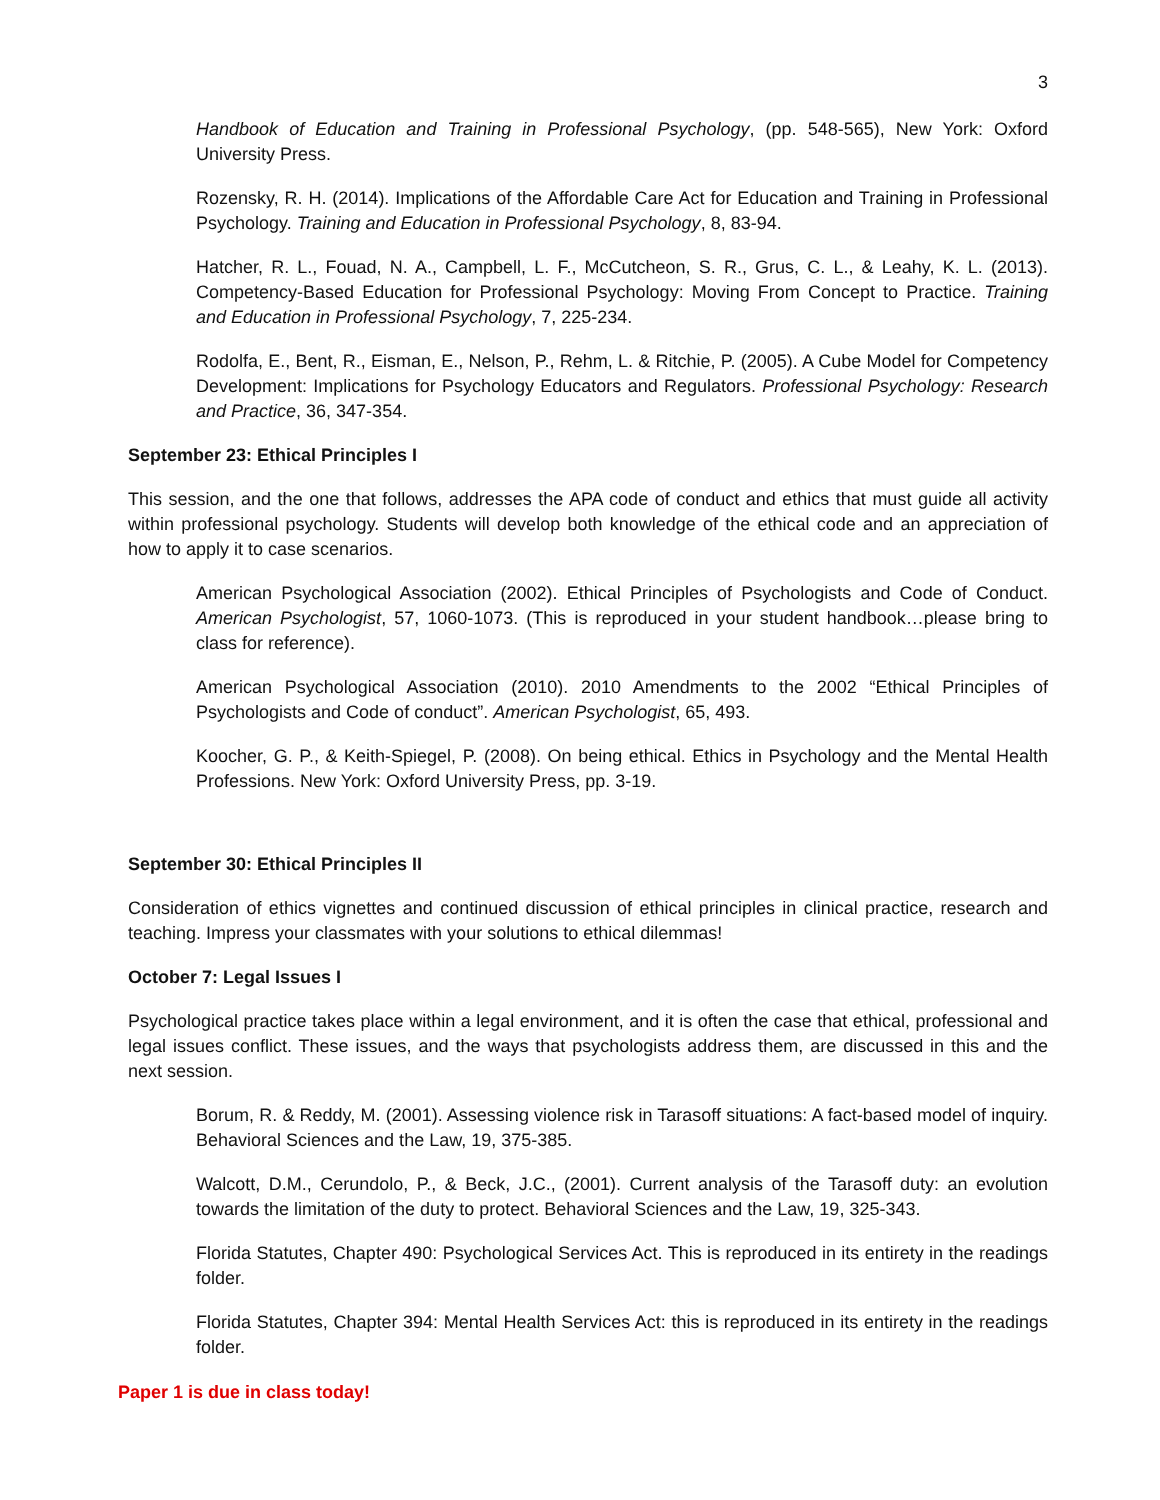3
Handbook of Education and Training in Professional Psychology, (pp. 548-565), New York: Oxford University Press.
Rozensky, R. H. (2014). Implications of the Affordable Care Act for Education and Training in Professional Psychology. Training and Education in Professional Psychology, 8, 83-94.
Hatcher, R. L., Fouad, N. A., Campbell, L. F., McCutcheon, S. R., Grus, C. L., & Leahy, K. L. (2013). Competency-Based Education for Professional Psychology: Moving From Concept to Practice. Training and Education in Professional Psychology, 7, 225-234.
Rodolfa, E., Bent, R., Eisman, E., Nelson, P., Rehm, L. & Ritchie, P. (2005). A Cube Model for Competency Development: Implications for Psychology Educators and Regulators. Professional Psychology: Research and Practice, 36, 347-354.
September 23: Ethical Principles I
This session, and the one that follows, addresses the APA code of conduct and ethics that must guide all activity within professional psychology. Students will develop both knowledge of the ethical code and an appreciation of how to apply it to case scenarios.
American Psychological Association (2002). Ethical Principles of Psychologists and Code of Conduct. American Psychologist, 57, 1060-1073. (This is reproduced in your student handbook…please bring to class for reference).
American Psychological Association (2010). 2010 Amendments to the 2002 “Ethical Principles of Psychologists and Code of conduct”. American Psychologist, 65, 493.
Koocher, G. P., & Keith-Spiegel, P. (2008). On being ethical. Ethics in Psychology and the Mental Health Professions. New York: Oxford University Press, pp. 3-19.
September 30: Ethical Principles II
Consideration of ethics vignettes and continued discussion of ethical principles in clinical practice, research and teaching. Impress your classmates with your solutions to ethical dilemmas!
October 7: Legal Issues I
Psychological practice takes place within a legal environment, and it is often the case that ethical, professional and legal issues conflict. These issues, and the ways that psychologists address them, are discussed in this and the next session.
Borum, R. & Reddy, M. (2001). Assessing violence risk in Tarasoff situations: A fact-based model of inquiry. Behavioral Sciences and the Law, 19, 375-385.
Walcott, D.M., Cerundolo, P., & Beck, J.C., (2001). Current analysis of the Tarasoff duty: an evolution towards the limitation of the duty to protect. Behavioral Sciences and the Law, 19, 325-343.
Florida Statutes, Chapter 490: Psychological Services Act. This is reproduced in its entirety in the readings folder.
Florida Statutes, Chapter 394: Mental Health Services Act: this is reproduced in its entirety in the readings folder.
Paper 1 is due in class today!